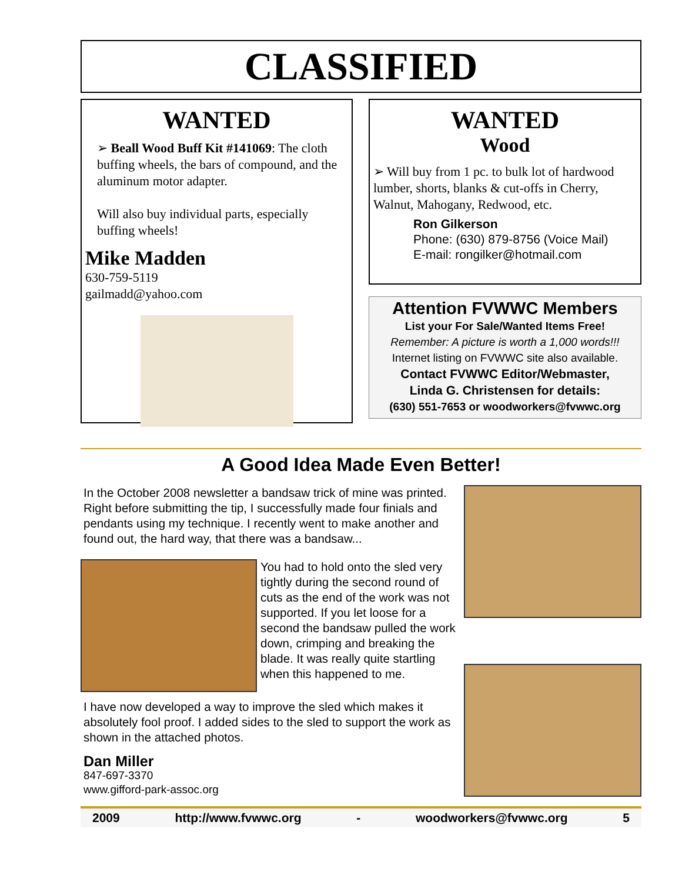CLASSIFIED
WANTED
➢ Beall Wood Buff Kit #141069: The cloth buffing wheels, the bars of compound, and the aluminum motor adapter.
Will also buy individual parts, especially buffing wheels!
Mike Madden
630-759-5119
gailmadd@yahoo.com
WANTED
Wood
➢ Will buy from 1 pc. to bulk lot of hardwood lumber, shorts, blanks & cut-offs in Cherry, Walnut, Mahogany, Redwood, etc.
Ron Gilkerson
Phone: (630) 879-8756 (Voice Mail)
E-mail: rongilker@hotmail.com
Attention FVWWC Members
List your For Sale/Wanted Items Free!
Remember: A picture is worth a 1,000 words!!!
Internet listing on FVWWC site also available.
Contact FVWWC Editor/Webmaster,
Linda G. Christensen for details:
(630) 551-7653 or woodworkers@fvwwc.org
A Good Idea Made Even Better!
In the October 2008 newsletter a bandsaw trick of mine was printed. Right before submitting the tip, I successfully made four finials and pendants using my technique. I recently went to make another and found out, the hard way, that there was a bandsaw...
You had to hold onto the sled very tightly during the second round of cuts as the end of the work was not supported. If you let loose for a second the bandsaw pulled the work down, crimping and breaking the blade. It was really quite startling when this happened to me.
I have now developed a way to improve the sled which makes it absolutely fool proof. I added sides to the sled to support the work as shown in the attached photos.
Dan Miller
847-697-3370
www.gifford-park-assoc.org
2009 http://www.fvwwc.org - woodworkers@fvwwc.org 5